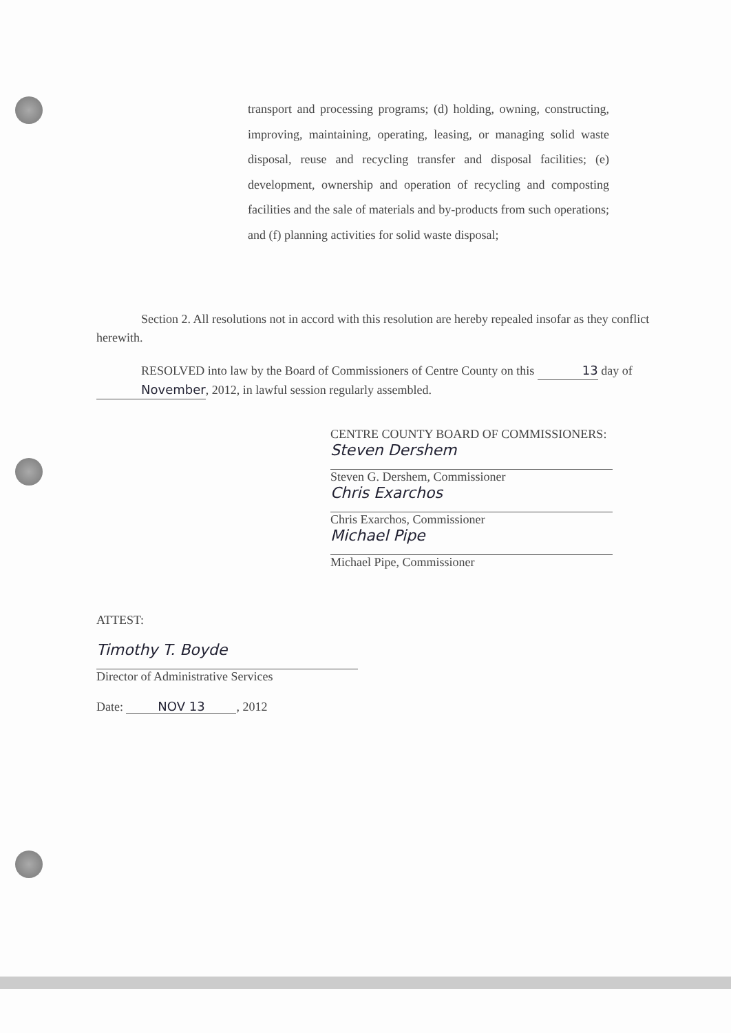transport and processing programs; (d) holding, owning, constructing, improving, maintaining, operating, leasing, or managing solid waste disposal, reuse and recycling transfer and disposal facilities; (e) development, ownership and operation of recycling and composting facilities and the sale of materials and by-products from such operations; and (f) planning activities for solid waste disposal;
Section 2. All resolutions not in accord with this resolution are hereby repealed insofar as they conflict herewith.
RESOLVED into law by the Board of Commissioners of Centre County on this 13 day of November, 2012, in lawful session regularly assembled.
CENTRE COUNTY BOARD OF COMMISSIONERS:
Steven Dershem
Steven G. Dershem, Commissioner
Chris Exarchos
Chris Exarchos, Commissioner
Michael Pipe
Michael Pipe, Commissioner
ATTEST:
Timothy T. Boyde
Director of Administrative Services
Date: NOV 13, 2012